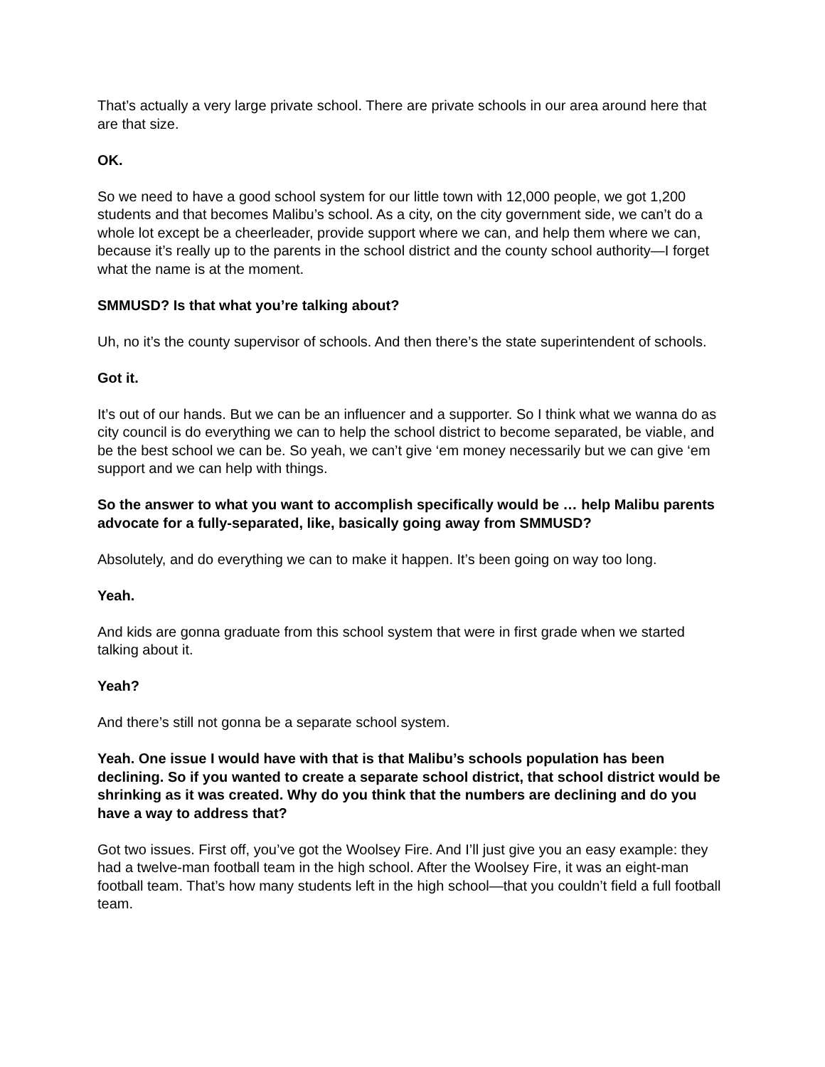That’s actually a very large private school. There are private schools in our area around here that are that size.
OK.
So we need to have a good school system for our little town with 12,000 people, we got 1,200 students and that becomes Malibu’s school. As a city, on the city government side, we can’t do a whole lot except be a cheerleader, provide support where we can, and help them where we can, because it’s really up to the parents in the school district and the county school authority—I forget what the name is at the moment.
SMMUSD? Is that what you’re talking about?
Uh, no it’s the county supervisor of schools. And then there’s the state superintendent of schools.
Got it.
It’s out of our hands. But we can be an influencer and a supporter. So I think what we wanna do as city council is do everything we can to help the school district to become separated, be viable, and be the best school we can be. So yeah, we can’t give ‘em money necessarily but we can give ‘em support and we can help with things.
So the answer to what you want to accomplish specifically would be … help Malibu parents advocate for a fully-separated, like, basically going away from SMMUSD?
Absolutely, and do everything we can to make it happen. It’s been going on way too long.
Yeah.
And kids are gonna graduate from this school system that were in first grade when we started talking about it.
Yeah?
And there’s still not gonna be a separate school system.
Yeah. One issue I would have with that is that Malibu’s schools population has been declining. So if you wanted to create a separate school district, that school district would be shrinking as it was created. Why do you think that the numbers are declining and do you have a way to address that?
Got two issues. First off, you’ve got the Woolsey Fire. And I’ll just give you an easy example: they had a twelve-man football team in the high school. After the Woolsey Fire, it was an eight-man football team. That’s how many students left in the high school—that you couldn’t field a full football team.